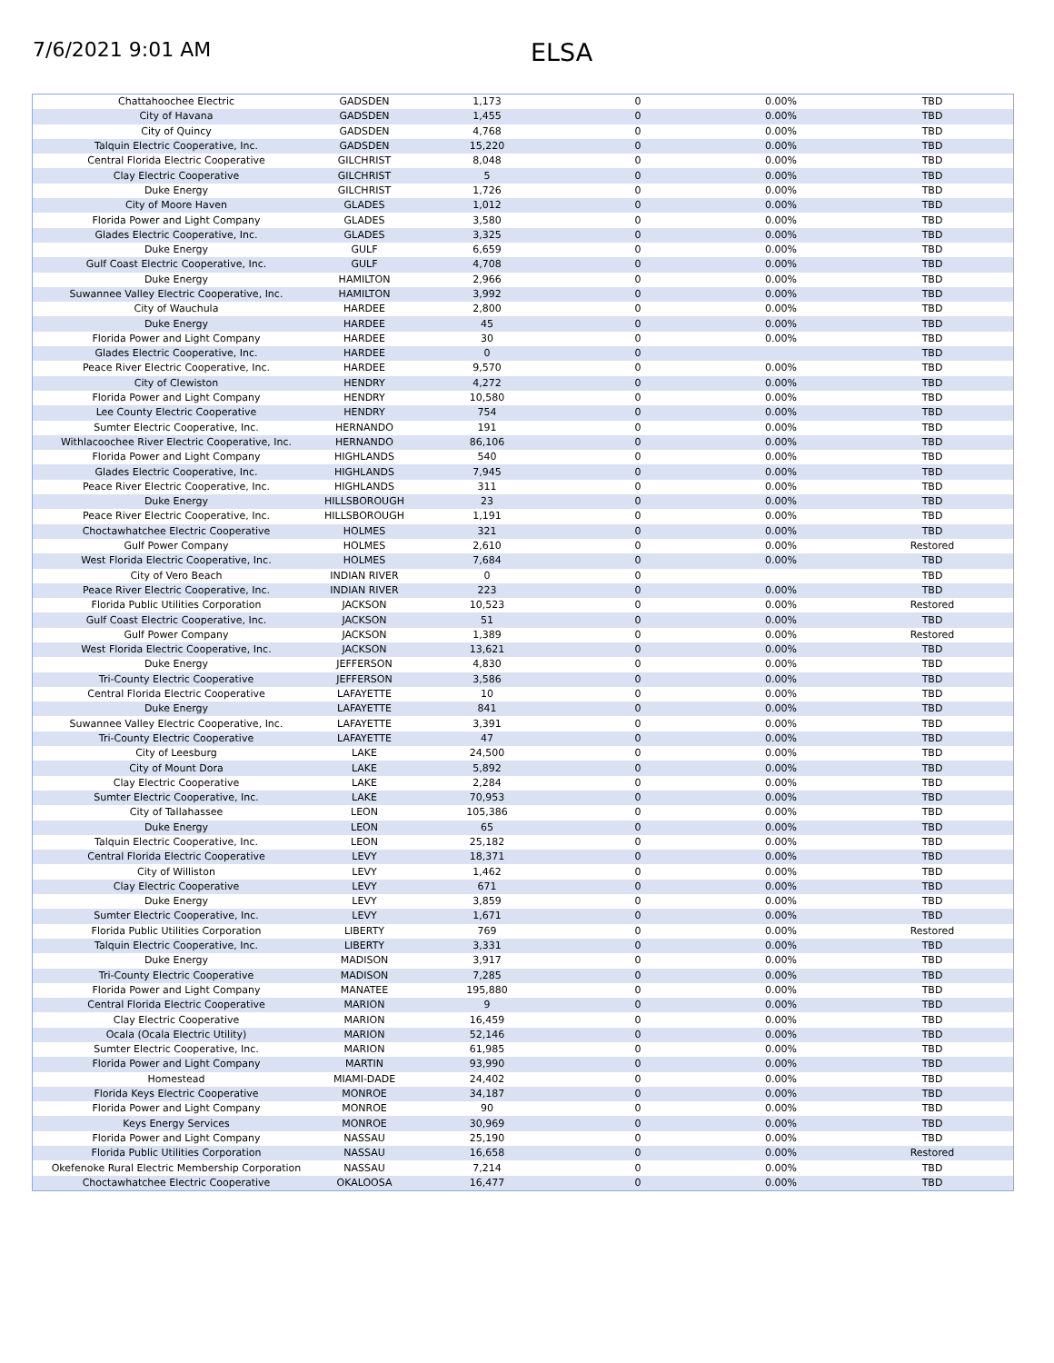7/6/2021 9:01 AM
ELSA
| Chattahoochee Electric | GADSDEN | 1,173 | 0 | 0.00% | TBD |
| City of Havana | GADSDEN | 1,455 | 0 | 0.00% | TBD |
| City of Quincy | GADSDEN | 4,768 | 0 | 0.00% | TBD |
| Talquin Electric Cooperative, Inc. | GADSDEN | 15,220 | 0 | 0.00% | TBD |
| Central Florida Electric Cooperative | GILCHRIST | 8,048 | 0 | 0.00% | TBD |
| Clay Electric Cooperative | GILCHRIST | 5 | 0 | 0.00% | TBD |
| Duke Energy | GILCHRIST | 1,726 | 0 | 0.00% | TBD |
| City of Moore Haven | GLADES | 1,012 | 0 | 0.00% | TBD |
| Florida Power and Light Company | GLADES | 3,580 | 0 | 0.00% | TBD |
| Glades Electric Cooperative, Inc. | GLADES | 3,325 | 0 | 0.00% | TBD |
| Duke Energy | GULF | 6,659 | 0 | 0.00% | TBD |
| Gulf Coast Electric Cooperative, Inc. | GULF | 4,708 | 0 | 0.00% | TBD |
| Duke Energy | HAMILTON | 2,966 | 0 | 0.00% | TBD |
| Suwannee Valley Electric Cooperative, Inc. | HAMILTON | 3,992 | 0 | 0.00% | TBD |
| City of Wauchula | HARDEE | 2,800 | 0 | 0.00% | TBD |
| Duke Energy | HARDEE | 45 | 0 | 0.00% | TBD |
| Florida Power and Light Company | HARDEE | 30 | 0 | 0.00% | TBD |
| Glades Electric Cooperative, Inc. | HARDEE | 0 | 0 | | TBD |
| Peace River Electric Cooperative, Inc. | HARDEE | 9,570 | 0 | 0.00% | TBD |
| City of Clewiston | HENDRY | 4,272 | 0 | 0.00% | TBD |
| Florida Power and Light Company | HENDRY | 10,580 | 0 | 0.00% | TBD |
| Lee County Electric Cooperative | HENDRY | 754 | 0 | 0.00% | TBD |
| Sumter Electric Cooperative, Inc. | HERNANDO | 191 | 0 | 0.00% | TBD |
| Withlacoochee River Electric Cooperative, Inc. | HERNANDO | 86,106 | 0 | 0.00% | TBD |
| Florida Power and Light Company | HIGHLANDS | 540 | 0 | 0.00% | TBD |
| Glades Electric Cooperative, Inc. | HIGHLANDS | 7,945 | 0 | 0.00% | TBD |
| Peace River Electric Cooperative, Inc. | HIGHLANDS | 311 | 0 | 0.00% | TBD |
| Duke Energy | HILLSBOROUGH | 23 | 0 | 0.00% | TBD |
| Peace River Electric Cooperative, Inc. | HILLSBOROUGH | 1,191 | 0 | 0.00% | TBD |
| Choctawhatchee Electric Cooperative | HOLMES | 321 | 0 | 0.00% | TBD |
| Gulf Power Company | HOLMES | 2,610 | 0 | 0.00% | Restored |
| West Florida Electric Cooperative, Inc. | HOLMES | 7,684 | 0 | 0.00% | TBD |
| City of Vero Beach | INDIAN RIVER | 0 | 0 | | TBD |
| Peace River Electric Cooperative, Inc. | INDIAN RIVER | 223 | 0 | 0.00% | TBD |
| Florida Public Utilities Corporation | JACKSON | 10,523 | 0 | 0.00% | Restored |
| Gulf Coast Electric Cooperative, Inc. | JACKSON | 51 | 0 | 0.00% | TBD |
| Gulf Power Company | JACKSON | 1,389 | 0 | 0.00% | Restored |
| West Florida Electric Cooperative, Inc. | JACKSON | 13,621 | 0 | 0.00% | TBD |
| Duke Energy | JEFFERSON | 4,830 | 0 | 0.00% | TBD |
| Tri-County Electric Cooperative | JEFFERSON | 3,586 | 0 | 0.00% | TBD |
| Central Florida Electric Cooperative | LAFAYETTE | 10 | 0 | 0.00% | TBD |
| Duke Energy | LAFAYETTE | 841 | 0 | 0.00% | TBD |
| Suwannee Valley Electric Cooperative, Inc. | LAFAYETTE | 3,391 | 0 | 0.00% | TBD |
| Tri-County Electric Cooperative | LAFAYETTE | 47 | 0 | 0.00% | TBD |
| City of Leesburg | LAKE | 24,500 | 0 | 0.00% | TBD |
| City of Mount Dora | LAKE | 5,892 | 0 | 0.00% | TBD |
| Clay Electric Cooperative | LAKE | 2,284 | 0 | 0.00% | TBD |
| Sumter Electric Cooperative, Inc. | LAKE | 70,953 | 0 | 0.00% | TBD |
| City of Tallahassee | LEON | 105,386 | 0 | 0.00% | TBD |
| Duke Energy | LEON | 65 | 0 | 0.00% | TBD |
| Talquin Electric Cooperative, Inc. | LEON | 25,182 | 0 | 0.00% | TBD |
| Central Florida Electric Cooperative | LEVY | 18,371 | 0 | 0.00% | TBD |
| City of Williston | LEVY | 1,462 | 0 | 0.00% | TBD |
| Clay Electric Cooperative | LEVY | 671 | 0 | 0.00% | TBD |
| Duke Energy | LEVY | 3,859 | 0 | 0.00% | TBD |
| Sumter Electric Cooperative, Inc. | LEVY | 1,671 | 0 | 0.00% | TBD |
| Florida Public Utilities Corporation | LIBERTY | 769 | 0 | 0.00% | Restored |
| Talquin Electric Cooperative, Inc. | LIBERTY | 3,331 | 0 | 0.00% | TBD |
| Duke Energy | MADISON | 3,917 | 0 | 0.00% | TBD |
| Tri-County Electric Cooperative | MADISON | 7,285 | 0 | 0.00% | TBD |
| Florida Power and Light Company | MANATEE | 195,880 | 0 | 0.00% | TBD |
| Central Florida Electric Cooperative | MARION | 9 | 0 | 0.00% | TBD |
| Clay Electric Cooperative | MARION | 16,459 | 0 | 0.00% | TBD |
| Ocala (Ocala Electric Utility) | MARION | 52,146 | 0 | 0.00% | TBD |
| Sumter Electric Cooperative, Inc. | MARION | 61,985 | 0 | 0.00% | TBD |
| Florida Power and Light Company | MARTIN | 93,990 | 0 | 0.00% | TBD |
| Homestead | MIAMI-DADE | 24,402 | 0 | 0.00% | TBD |
| Florida Keys Electric Cooperative | MONROE | 34,187 | 0 | 0.00% | TBD |
| Florida Power and Light Company | MONROE | 90 | 0 | 0.00% | TBD |
| Keys Energy Services | MONROE | 30,969 | 0 | 0.00% | TBD |
| Florida Power and Light Company | NASSAU | 25,190 | 0 | 0.00% | TBD |
| Florida Public Utilities Corporation | NASSAU | 16,658 | 0 | 0.00% | Restored |
| Okefenoke Rural Electric Membership Corporation | NASSAU | 7,214 | 0 | 0.00% | TBD |
| Choctawhatchee Electric Cooperative | OKALOOSA | 16,477 | 0 | 0.00% | TBD |